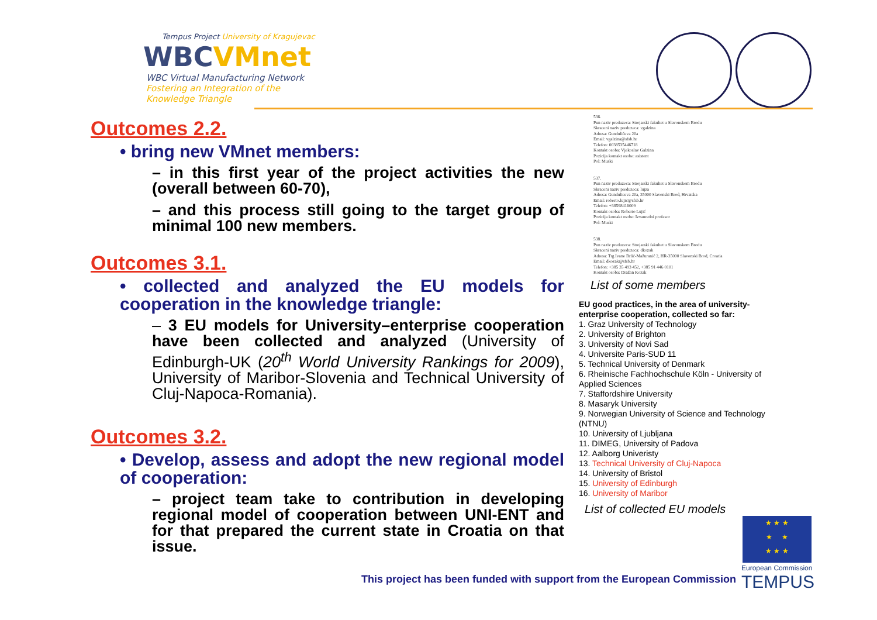Tempus Project University of Kragujevac
WBCVMnet
WBC Virtual Manufacturing Network
Fostering an Integration of the
Knowledge Triangle
Outcomes 2.2.
• bring new VMnet members:
– in this first year of the project activities the new (overall between 60-70),
– and this process still going to the target group of minimal 100 new members.
Outcomes 3.1.
• collected and analyzed the EU models for cooperation in the knowledge triangle:
– 3 EU models for University–enterprise cooperation have been collected and analyzed (University of Edinburgh-UK (20<sup>th</sup> World University Rankings for 2009), University of Maribor-Slovenia and Technical University of Cluj-Napoca-Romania).
Outcomes 3.2.
• Develop, assess and adopt the new regional model of cooperation:
– project team take to contribution in developing regional model of cooperation between UNI-ENT and for that prepared the current state in Croatia on that issue.
536.
Pun naziv preduzeca: Strojarski fakultet u Slavonskom Brodu
Skraceni naziv preduzeca: vgalzina
Adresa: Gundulićeva 20a
Email: vgalzina@sfsb.hr
Telefon: 0038535446718
Kontakt osoba: Vjekoslav Galzina
Pozicija kontakt osobe: asistent
Pol: Muski
537.
Pun naziv preduzeca: Strojarski fakultet u Slavonskom Brodu
Skraceni naziv preduzeca: lujza
Adresa: Gunduliceva 20a, 35000 Slavonski Brod, Hrvatska
Email: roberto.lujic@sfsb.hr
Telefon: +38598416009
Kontakt osoba: Roberto Lujić
Pozicija kontakt osobe: Izvanredni profesor
Pol: Muski
538.
Pun naziv preduzeca: Strojarski fakultet u Slavonskom Brodu
Skraceni naziv preduzeca: dkozak
Adresa: Trg Ivane Brlić-Mažuranić 2, HR-35000 Slavonski Brod, Croatia
Email: dkozak@sfsb.hr
Telefon: +385 35 493 452, +385 91 446 0101
Kontakt osoba: Dražan Kozak
List of some members
EU good practices, in the area of university-enterprise cooperation, collected so far:
1. Graz University of Technology
2. University of Brighton
3. University of Novi Sad
4. Universite Paris-SUD 11
5. Technical University of Denmark
6. Rheinische Fachhochschule Köln - University of Applied Sciences
7. Staffordshire University
8. Masaryk University
9. Norwegian University of Science and Technology (NTNU)
10. University of Ljubljana
11. DIMEG, University of Padova
12. Aalborg Univeristy
13. Technical University of Cluj-Napoca
14. University of Bristol
15. University of Edinburgh
16. University of Maribor
List of collected EU models
★ ★ ★
★ ★
★ ★ ★
European Commission
TEMPUS
This project has been funded with support from the European Commission